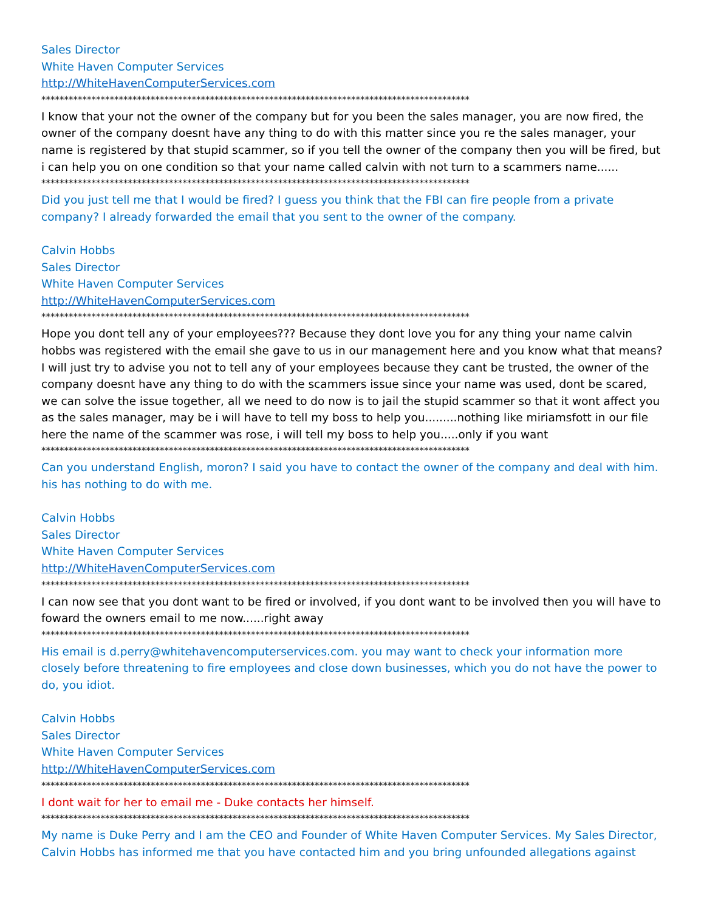Sales Director
White Haven Computer Services
http://WhiteHavenComputerServices.com
**********************************************************************************************
I know that your not the owner of the company but for you been the sales manager, you are now fired, the owner of the company doesnt have any thing to do with this matter since you re the sales manager, your name is registered by that stupid scammer, so if you tell the owner of the company then you will be fired, but i can help you on one condition so that your name called calvin with not turn to a scammers name......
**********************************************************************************************
Did you just tell me that I would be fired? I guess you think that the FBI can fire people from a private company? I already forwarded the email that you sent to the owner of the company.
Calvin Hobbs
Sales Director
White Haven Computer Services
http://WhiteHavenComputerServices.com
**********************************************************************************************
Hope you dont tell any of your employees??? Because they dont love you for any thing your name calvin hobbs was registered with the email she gave to us in our management here and you know what that means? I will just try to advise you not to tell any of your employees because they cant be trusted, the owner of the company doesnt have any thing to do with the scammers issue since your name was used, dont be scared, we can solve the issue together, all we need to do now is to jail the stupid scammer so that it wont affect you as the sales manager, may be i will have to tell my boss to help you.........nothing like miriamsfott in our file here the name of the scammer was rose, i will tell my boss to help you.....only if you want
**********************************************************************************************
Can you understand English, moron? I said you have to contact the owner of the company and deal with him. his has nothing to do with me.
Calvin Hobbs
Sales Director
White Haven Computer Services
http://WhiteHavenComputerServices.com
**********************************************************************************************
I can now see that you dont want to be fired or involved, if you dont want to be involved then you will have to foward the owners email to me now......right away
**********************************************************************************************
His email is d.perry@whitehavencomputerservices.com. you may want to check your information more closely before threatening to fire employees and close down businesses, which you do not have the power to do, you idiot.
Calvin Hobbs
Sales Director
White Haven Computer Services
http://WhiteHavenComputerServices.com
**********************************************************************************************
I dont wait for her to email me - Duke contacts her himself.
**********************************************************************************************
My name is Duke Perry and I am the CEO and Founder of White Haven Computer Services. My Sales Director, Calvin Hobbs has informed me that you have contacted him and you bring unfounded allegations against